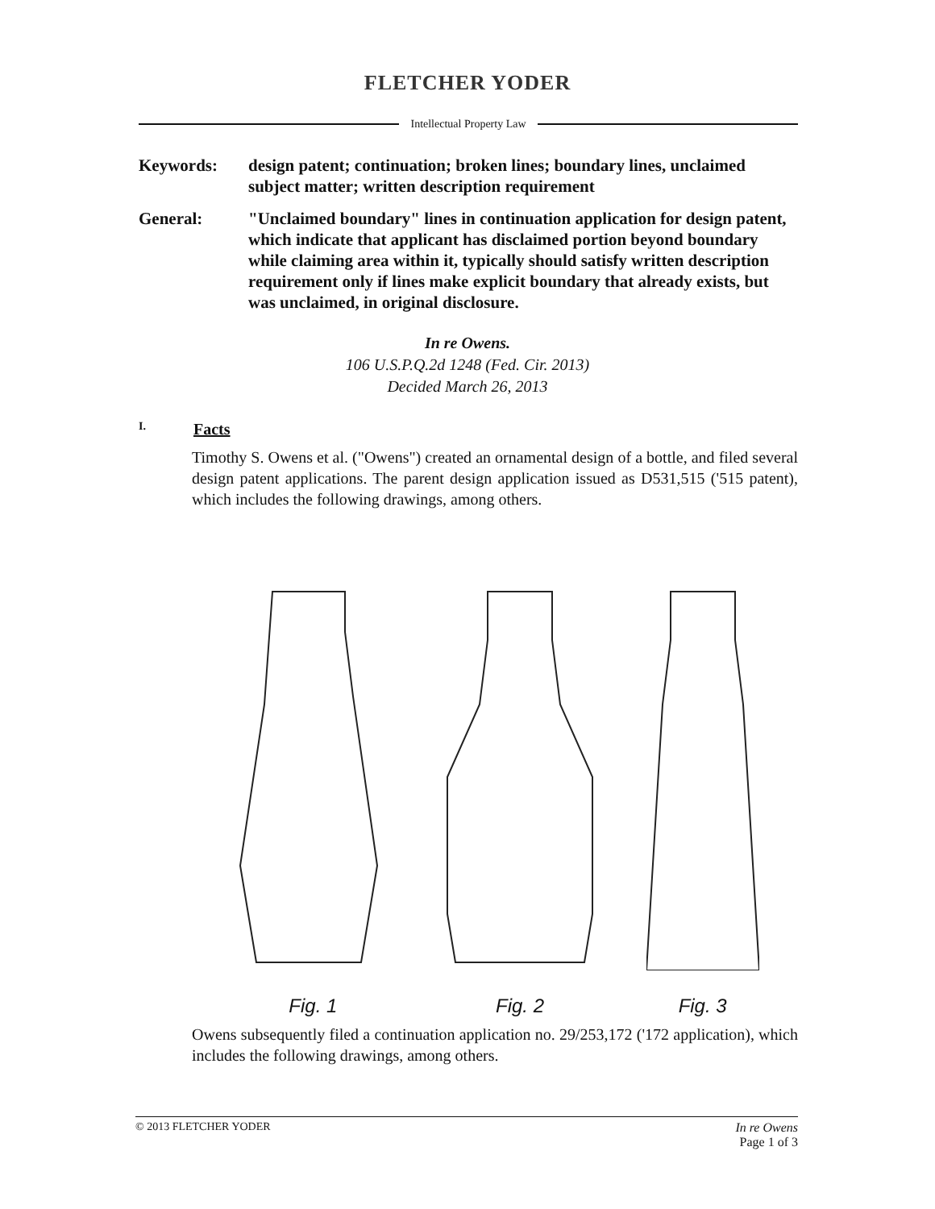FLETCHER YODER
Intellectual Property Law
Keywords: design patent; continuation; broken lines; boundary lines, unclaimed subject matter; written description requirement
General: "Unclaimed boundary" lines in continuation application for design patent, which indicate that applicant has disclaimed portion beyond boundary while claiming area within it, typically should satisfy written description requirement only if lines make explicit boundary that already exists, but was unclaimed, in original disclosure.
In re Owens.
106 U.S.P.Q.2d 1248 (Fed. Cir. 2013)
Decided March 26, 2013
I. Facts
Timothy S. Owens et al. ("Owens") created an ornamental design of a bottle, and filed several design patent applications. The parent design application issued as D531,515 ('515 patent), which includes the following drawings, among others.
Fig. 1
Fig. 2
Fig. 3
Owens subsequently filed a continuation application no. 29/253,172 ('172 application), which includes the following drawings, among others.
© 2013 FLETCHER YODER In re Owens
Page 1 of 3